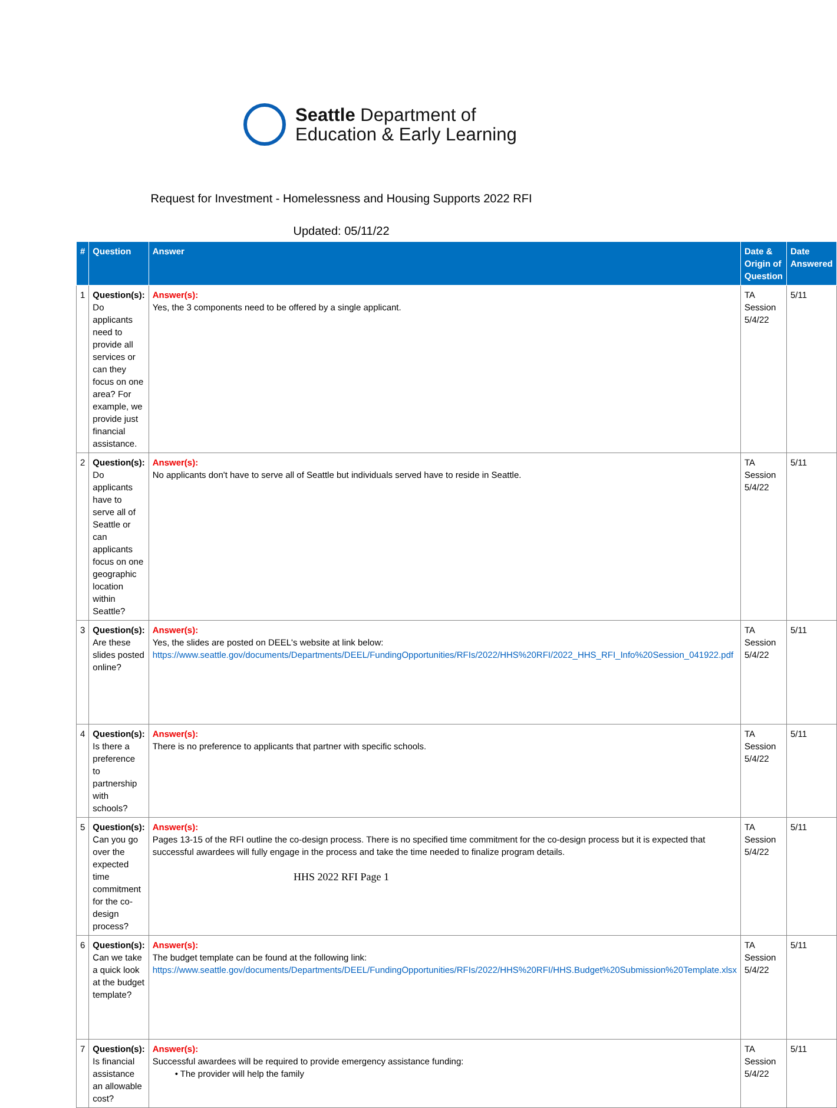Seattle Department of
Education & Early Learning
Request for Investment - Homelessness and Housing Supports 2022 RFI
Updated: 05/11/22
| # | Question | Answer | Date & Origin of Question | Date Answered |
| --- | --- | --- | --- | --- |
| 1 | Question(s): Do applicants need to provide all services or can they focus on one area? For example, we provide just financial assistance. | Answer(s): Yes, the 3 components need to be offered by a single applicant. | TA Session 5/4/22 | 5/11 |
| 2 | Question(s): Do applicants have to serve all of Seattle or can applicants focus on one geographic location within Seattle? | Answer(s): No applicants don't have to serve all of Seattle but individuals served have to reside in Seattle. | TA Session 5/4/22 | 5/11 |
| 3 | Question(s): Are these slides posted online? | Answer(s): Yes, the slides are posted on DEEL's website at link below: https://www.seattle.gov/documents/Departments/DEEL/FundingOpportunities/RFIs/2022/HHS%20RFI/2022_HHS_RFI_Info%20Session_041922.pdf | TA Session 5/4/22 | 5/11 |
| 4 | Question(s): Is there a preference to partnership with schools? | Answer(s): There is no preference to applicants that partner with specific schools. | TA Session 5/4/22 | 5/11 |
| 5 | Question(s): Can you go over the expected time commitment for the co-design process? | Answer(s): Pages 13-15 of the RFI outline the co-design process. There is no specified time commitment for the co-design process but it is expected that successful awardees will fully engage in the process and take the time needed to finalize program details. | TA Session 5/4/22 | 5/11 |
| 6 | Question(s): Can we take a quick look at the budget template? | Answer(s): The budget template can be found at the following link: https://www.seattle.gov/documents/Departments/DEEL/FundingOpportunities/RFIs/2022/HHS%20RFI/HHS.Budget%20Submission%20Template.xlsx | TA Session 5/4/22 | 5/11 |
| 7 | Question(s): Is financial assistance an allowable cost? | Answer(s): Successful awardees will be required to provide emergency assistance funding: • The provider will help the family | TA Session 5/4/22 | 5/11 |
HHS 2022 RFI Page 1